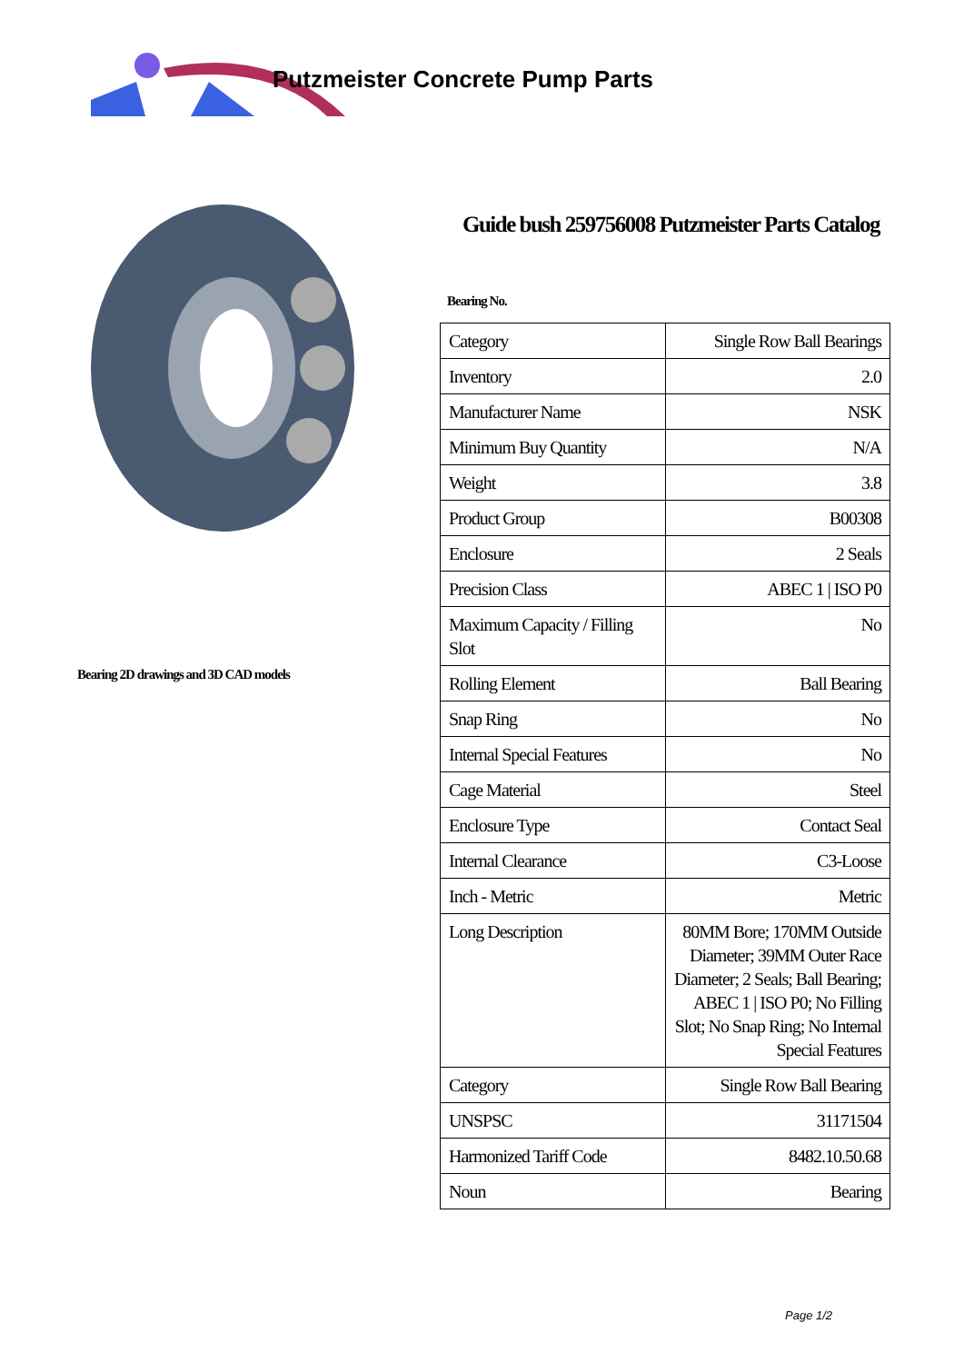Putzmeister Concrete Pump Parts
Bearing 2D drawings and 3D CAD models
Guide bush 259756008 Putzmeister Parts Catalog
Bearing No.
| Category | Single Row Ball Bearings |
| Inventory | 2.0 |
| Manufacturer Name | NSK |
| Minimum Buy Quantity | N/A |
| Weight | 3.8 |
| Product Group | B00308 |
| Enclosure | 2 Seals |
| Precision Class | ABEC 1 / ISO P0 |
| Maximum Capacity / Filling Slot | No |
| Rolling Element | Ball Bearing |
| Snap Ring | No |
| Internal Special Features | No |
| Cage Material | Steel |
| Enclosure Type | Contact Seal |
| Internal Clearance | C3-Loose |
| Inch - Metric | Metric |
| Long Description | 80MM Bore; 170MM Outside Diameter; 39MM Outer Race Diameter; 2 Seals; Ball Bearing; ABEC 1 / ISO P0; No Filling Slot; No Snap Ring; No Internal Special Features |
| Category | Single Row Ball Bearing |
| UNSPSC | 31171504 |
| Harmonized Tariff Code | 8482.10.50.68 |
| Noun | Bearing |
Page 1/2